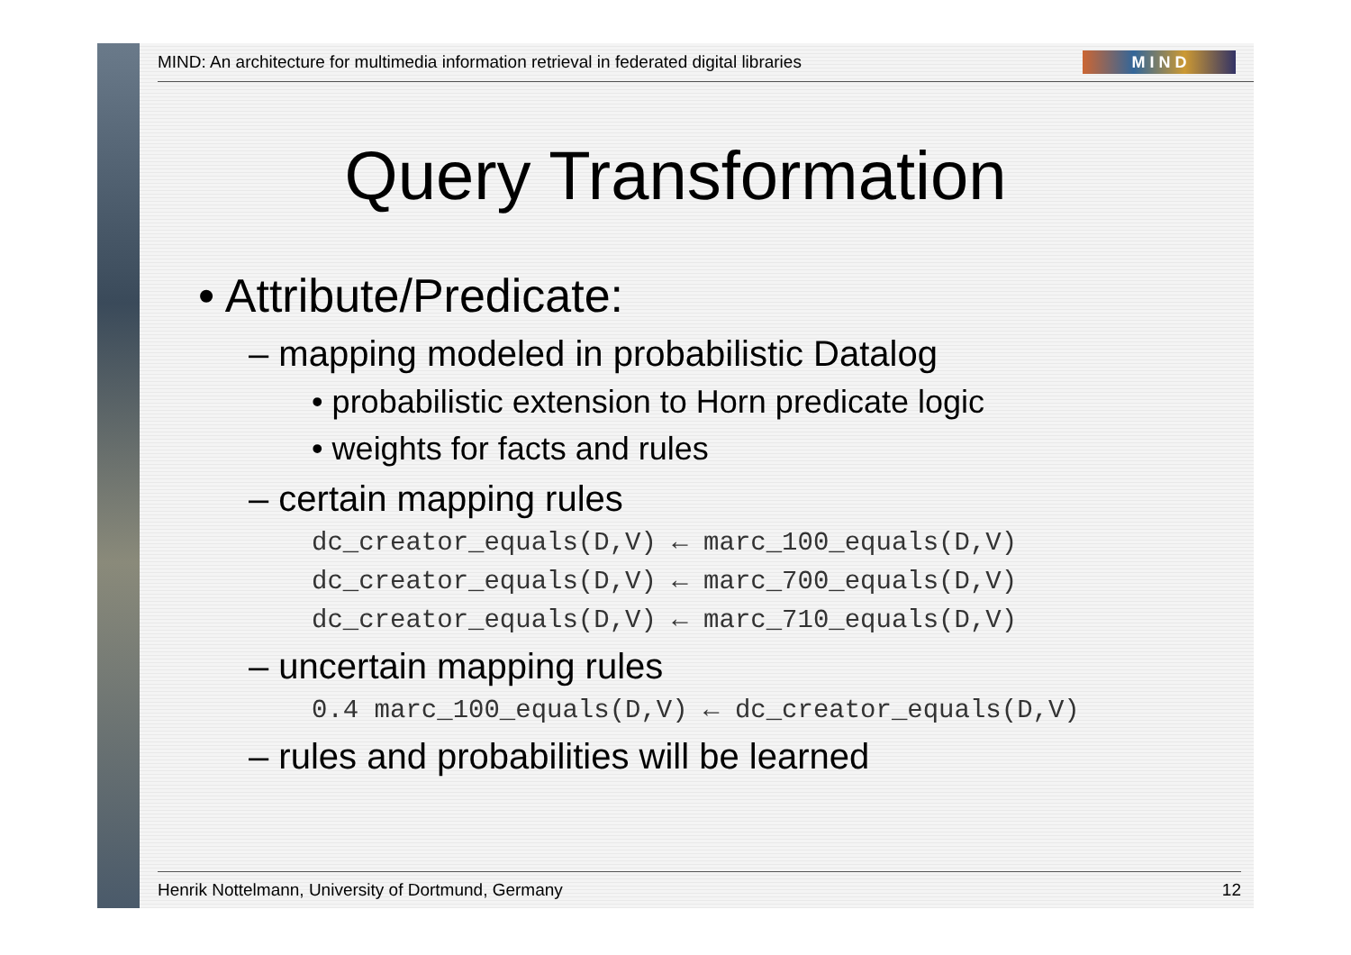MIND: An architecture for multimedia information retrieval in federated digital libraries M I N D
Query Transformation
• Attribute/Predicate:
– mapping modeled in probabilistic Datalog
• probabilistic extension to Horn predicate logic
• weights for facts and rules
– certain mapping rules
dc_creator_equals(D,V) ← marc_100_equals(D,V)
dc_creator_equals(D,V) ← marc_700_equals(D,V)
dc_creator_equals(D,V) ← marc_710_equals(D,V)
– uncertain mapping rules
0.4 marc_100_equals(D,V) ← dc_creator_equals(D,V)
– rules and probabilities will be learned
Henrik Nottelmann, University of Dortmund, Germany 12